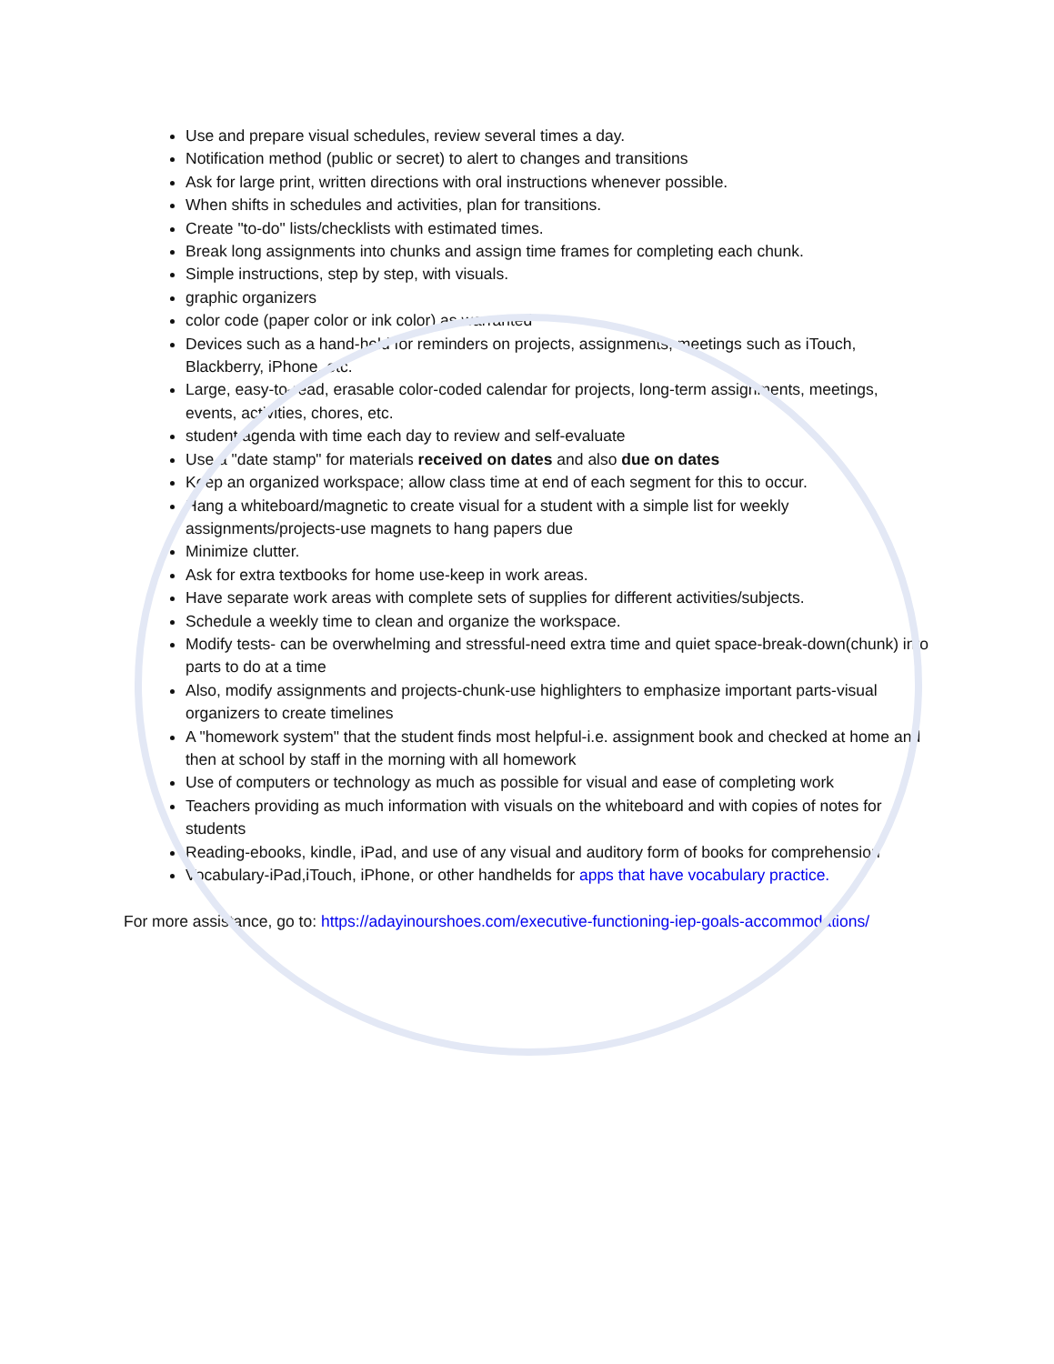Use and prepare visual schedules, review several times a day.
Notification method (public or secret) to alert to changes and transitions
Ask for large print, written directions with oral instructions whenever possible.
When shifts in schedules and activities, plan for transitions.
Create "to-do" lists/checklists with estimated times.
Break long assignments into chunks and assign time frames for completing each chunk.
Simple instructions, step by step, with visuals.
graphic organizers
color code (paper color or ink color) as warranted
Devices such as a hand-held for reminders on projects, assignments, meetings such as iTouch, Blackberry, iPhone, etc.
Large, easy-to-read, erasable color-coded calendar for projects, long-term assignments, meetings, events, activities, chores, etc.
student agenda with time each day to review and self-evaluate
Use a "date stamp" for materials received on dates and also due on dates
Keep an organized workspace; allow class time at end of each segment for this to occur.
Hang a whiteboard/magnetic to create visual for a student with a simple list for weekly assignments/projects-use magnets to hang papers due
Minimize clutter.
Ask for extra textbooks for home use-keep in work areas.
Have separate work areas with complete sets of supplies for different activities/subjects.
Schedule a weekly time to clean and organize the workspace.
Modify tests- can be overwhelming and stressful-need extra time and quiet space-break-down(chunk) into parts to do at a time
Also, modify assignments and projects-chunk-use highlighters to emphasize important parts-visual organizers to create timelines
A "homework system" that the student finds most helpful-i.e. assignment book and checked at home and then at school by staff in the morning with all homework
Use of computers or technology as much as possible for visual and ease of completing work
Teachers providing as much information with visuals on the whiteboard and with copies of notes for students
Reading-ebooks, kindle, iPad, and use of any visual and auditory form of books for comprehension
Vocabulary-iPad,iTouch, iPhone, or other handhelds for apps that have vocabulary practice.
For more assistance, go to: https://adayinourshoes.com/executive-functioning-iep-goals-accommodations/